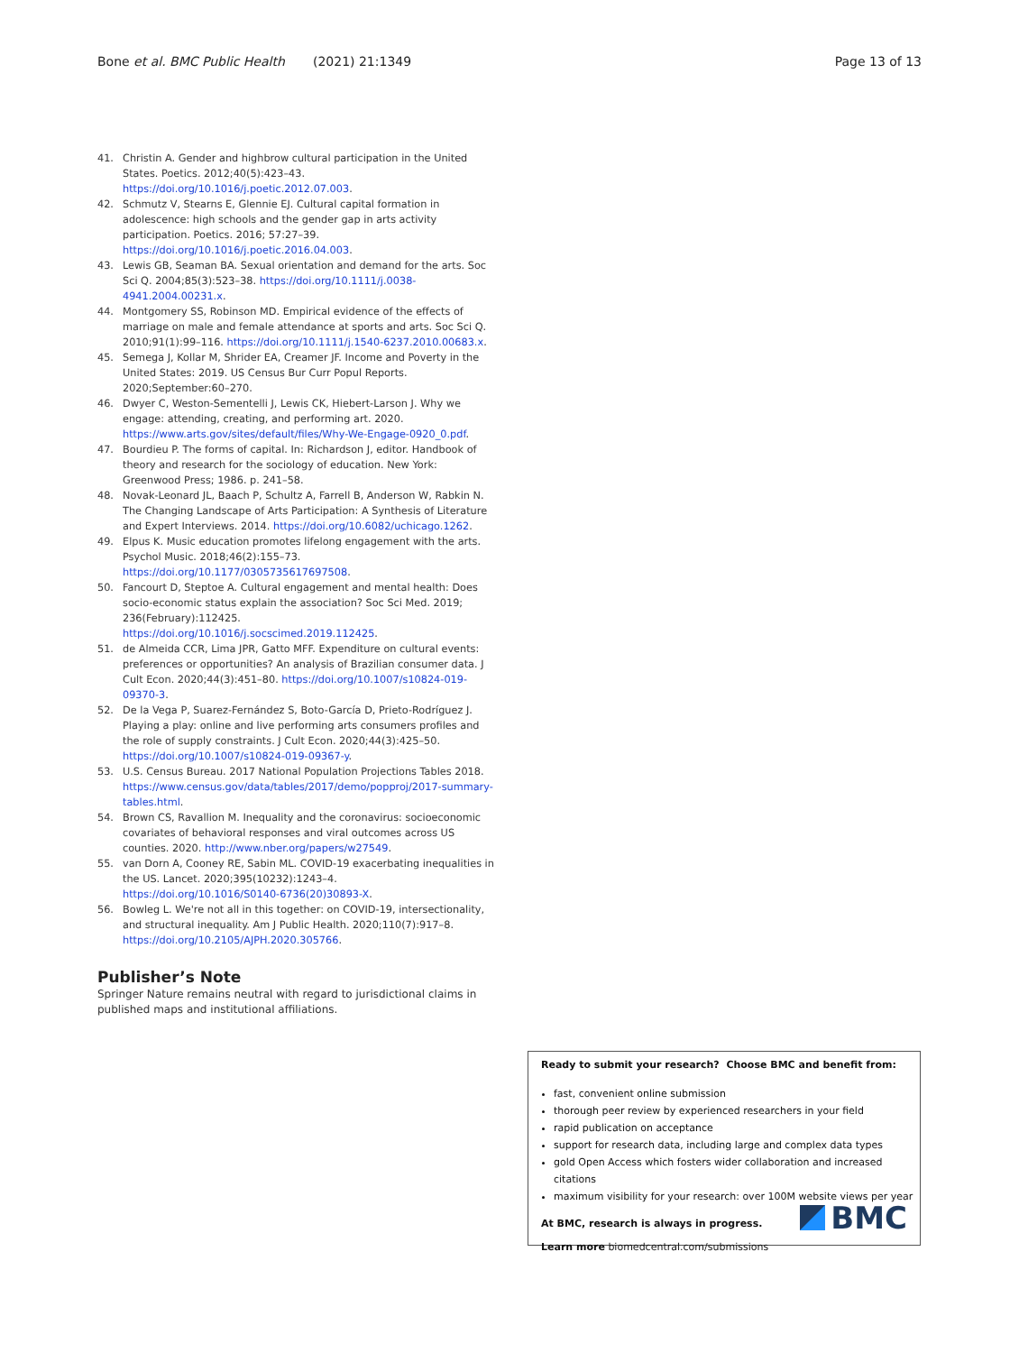Bone et al. BMC Public Health (2021) 21:1349 Page 13 of 13
41. Christin A. Gender and highbrow cultural participation in the United States. Poetics. 2012;40(5):423–43. https://doi.org/10.1016/j.poetic.2012.07.003.
42. Schmutz V, Stearns E, Glennie EJ. Cultural capital formation in adolescence: high schools and the gender gap in arts activity participation. Poetics. 2016; 57:27–39. https://doi.org/10.1016/j.poetic.2016.04.003.
43. Lewis GB, Seaman BA. Sexual orientation and demand for the arts. Soc Sci Q. 2004;85(3):523–38. https://doi.org/10.1111/j.0038-4941.2004.00231.x.
44. Montgomery SS, Robinson MD. Empirical evidence of the effects of marriage on male and female attendance at sports and arts. Soc Sci Q. 2010;91(1):99–116. https://doi.org/10.1111/j.1540-6237.2010.00683.x.
45. Semega J, Kollar M, Shrider EA, Creamer JF. Income and Poverty in the United States: 2019. US Census Bur Curr Popul Reports. 2020;September:60–270.
46. Dwyer C, Weston-Sementelli J, Lewis CK, Hiebert-Larson J. Why we engage: attending, creating, and performing art. 2020. https://www.arts.gov/sites/default/files/Why-We-Engage-0920_0.pdf.
47. Bourdieu P. The forms of capital. In: Richardson J, editor. Handbook of theory and research for the sociology of education. New York: Greenwood Press; 1986. p. 241–58.
48. Novak-Leonard JL, Baach P, Schultz A, Farrell B, Anderson W, Rabkin N. The Changing Landscape of Arts Participation: A Synthesis of Literature and Expert Interviews. 2014. https://doi.org/10.6082/uchicago.1262.
49. Elpus K. Music education promotes lifelong engagement with the arts. Psychol Music. 2018;46(2):155–73. https://doi.org/10.1177/0305735617697508.
50. Fancourt D, Steptoe A. Cultural engagement and mental health: Does socio-economic status explain the association? Soc Sci Med. 2019; 236(February):112425. https://doi.org/10.1016/j.socscimed.2019.112425.
51. de Almeida CCR, Lima JPR, Gatto MFF. Expenditure on cultural events: preferences or opportunities? An analysis of Brazilian consumer data. J Cult Econ. 2020;44(3):451–80. https://doi.org/10.1007/s10824-019-09370-3.
52. De la Vega P, Suarez-Fernández S, Boto-García D, Prieto-Rodríguez J. Playing a play: online and live performing arts consumers profiles and the role of supply constraints. J Cult Econ. 2020;44(3):425–50. https://doi.org/10.1007/s10824-019-09367-y.
53. U.S. Census Bureau. 2017 National Population Projections Tables 2018. https://www.census.gov/data/tables/2017/demo/popproj/2017-summary-tables.html.
54. Brown CS, Ravallion M. Inequality and the coronavirus: socioeconomic covariates of behavioral responses and viral outcomes across US counties. 2020. http://www.nber.org/papers/w27549.
55. van Dorn A, Cooney RE, Sabin ML. COVID-19 exacerbating inequalities in the US. Lancet. 2020;395(10232):1243–4. https://doi.org/10.1016/S0140-6736(20)30893-X.
56. Bowleg L. We're not all in this together: on COVID-19, intersectionality, and structural inequality. Am J Public Health. 2020;110(7):917–8. https://doi.org/10.2105/AJPH.2020.305766.
Publisher’s Note
Springer Nature remains neutral with regard to jurisdictional claims in published maps and institutional affiliations.
Ready to submit your research? Choose BMC and benefit from:
fast, convenient online submission
thorough peer review by experienced researchers in your field
rapid publication on acceptance
support for research data, including large and complex data types
gold Open Access which fosters wider collaboration and increased citations
maximum visibility for your research: over 100M website views per year
At BMC, research is always in progress.
Learn more biomedcentral.com/submissions
BMC